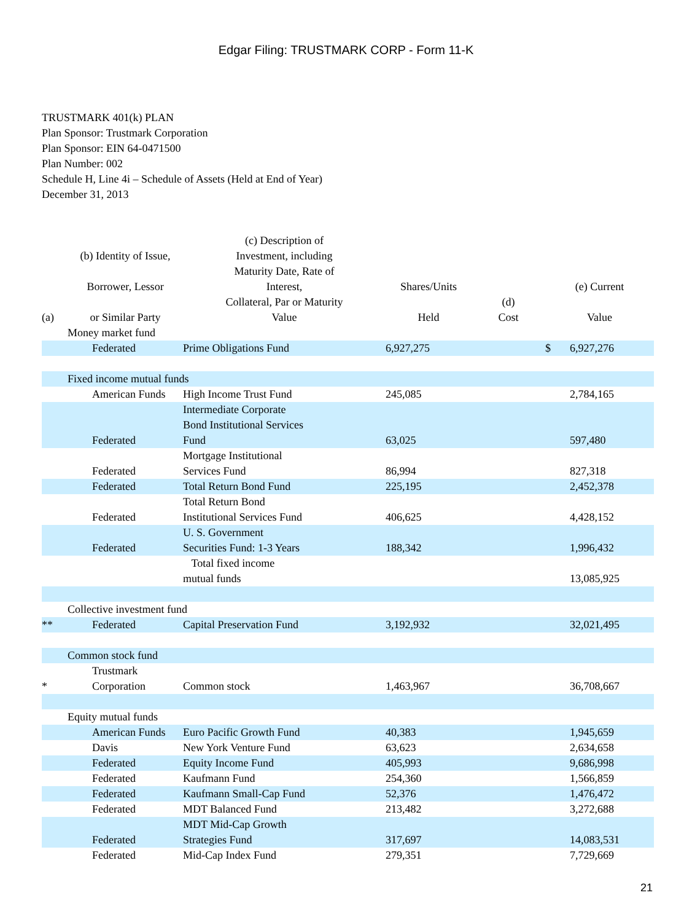Edgar Filing: TRUSTMARK CORP - Form 11-K
TRUSTMARK 401(k) PLAN
Plan Sponsor: Trustmark Corporation
Plan Sponsor: EIN 64-0471500
Plan Number: 002
Schedule H, Line 4i – Schedule of Assets (Held at End of Year)
December 31, 2013
| (a) | (b) Identity of Issue, Borrower, Lessor or Similar Party | | (c) Description of Investment, including Maturity Date, Rate of Interest, Collateral, Par or Maturity Value | Shares/Units Held | (d) Cost | (e) Current Value | |
| --- | --- | --- | --- | --- | --- | --- | --- |
| | Money market fund | | | | | | |
| | | Federated | Prime Obligations Fund | 6,927,275 | | $ | 6,927,276 |
| | Fixed income mutual funds | | | | | | |
| | | American Funds | High Income Trust Fund | 245,085 | | | 2,784,165 |
| | | Federated | Intermediate Corporate Bond Institutional Services Fund | 63,025 | | | 597,480 |
| | | Federated | Mortgage Institutional Services Fund | 86,994 | | | 827,318 |
| | | Federated | Total Return Bond Fund | 225,195 | | | 2,452,378 |
| | | Federated | Total Return Bond Institutional Services Fund | 406,625 | | | 4,428,152 |
| | | Federated | U. S. Government Securities Fund: 1-3 Years | 188,342 | | | 1,996,432 |
| | | | Total fixed income mutual funds | | | | 13,085,925 |
| | Collective investment fund | | | | | | |
| ** | | Federated | Capital Preservation Fund | 3,192,932 | | | 32,021,495 |
| | Common stock fund | | | | | | |
| * | | Trustmark Corporation | Common stock | 1,463,967 | | | 36,708,667 |
| | Equity mutual funds | | | | | | |
| | | American Funds | Euro Pacific Growth Fund | 40,383 | | | 1,945,659 |
| | | Davis | New York Venture Fund | 63,623 | | | 2,634,658 |
| | | Federated | Equity Income Fund | 405,993 | | | 9,686,998 |
| | | Federated | Kaufmann Fund | 254,360 | | | 1,566,859 |
| | | Federated | Kaufmann Small-Cap Fund | 52,376 | | | 1,476,472 |
| | | Federated | MDT Balanced Fund | 213,482 | | | 3,272,688 |
| | | Federated | MDT Mid-Cap Growth Strategies Fund | 317,697 | | | 14,083,531 |
| | | Federated | Mid-Cap Index Fund | 279,351 | | | 7,729,669 |
21